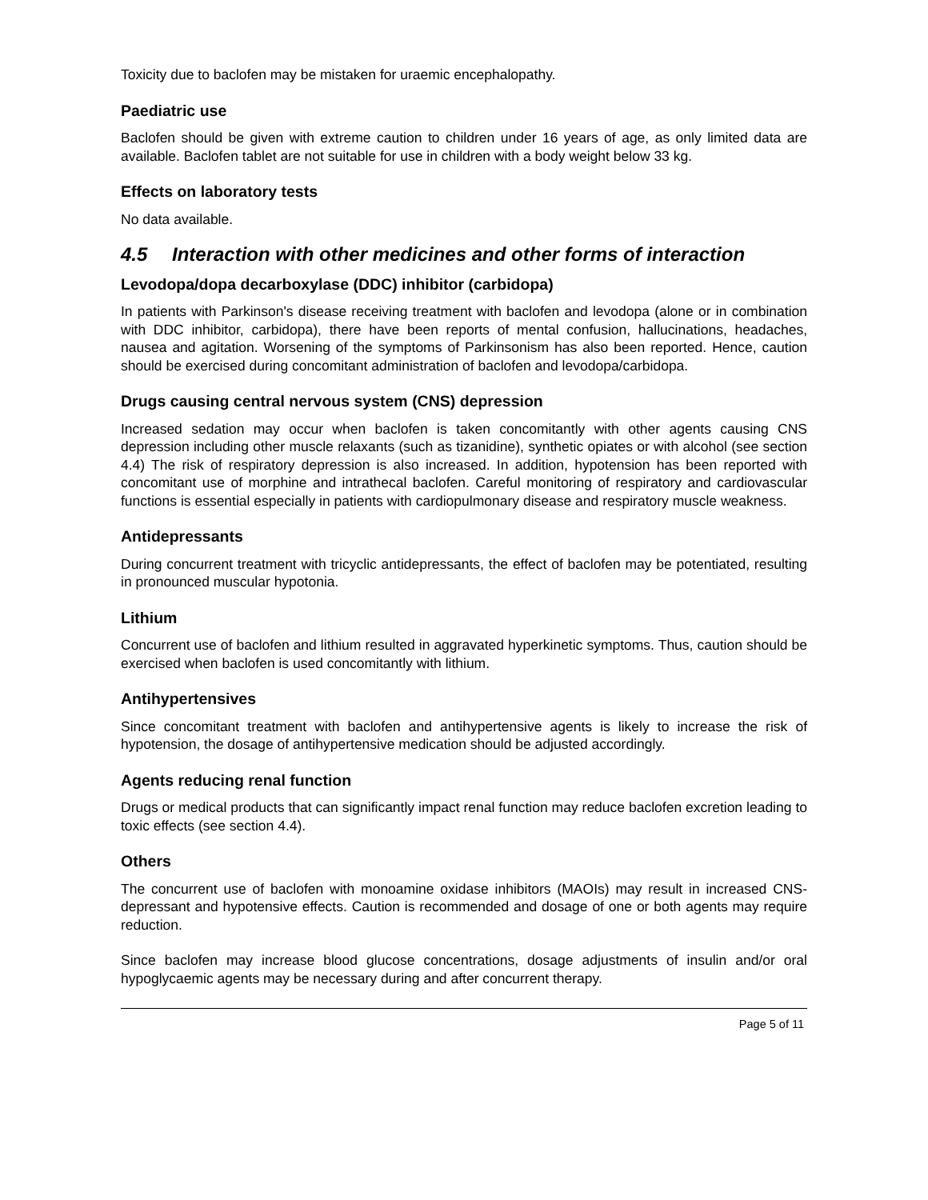Toxicity due to baclofen may be mistaken for uraemic encephalopathy.
Paediatric use
Baclofen should be given with extreme caution to children under 16 years of age, as only limited data are available. Baclofen tablet are not suitable for use in children with a body weight below 33 kg.
Effects on laboratory tests
No data available.
4.5 Interaction with other medicines and other forms of interaction
Levodopa/dopa decarboxylase (DDC) inhibitor (carbidopa)
In patients with Parkinson's disease receiving treatment with baclofen and levodopa (alone or in combination with DDC inhibitor, carbidopa), there have been reports of mental confusion, hallucinations, headaches, nausea and agitation. Worsening of the symptoms of Parkinsonism has also been reported. Hence, caution should be exercised during concomitant administration of baclofen and levodopa/carbidopa.
Drugs causing central nervous system (CNS) depression
Increased sedation may occur when baclofen is taken concomitantly with other agents causing CNS depression including other muscle relaxants (such as tizanidine), synthetic opiates or with alcohol (see section 4.4) The risk of respiratory depression is also increased. In addition, hypotension has been reported with concomitant use of morphine and intrathecal baclofen. Careful monitoring of respiratory and cardiovascular functions is essential especially in patients with cardiopulmonary disease and respiratory muscle weakness.
Antidepressants
During concurrent treatment with tricyclic antidepressants, the effect of baclofen may be potentiated, resulting in pronounced muscular hypotonia.
Lithium
Concurrent use of baclofen and lithium resulted in aggravated hyperkinetic symptoms. Thus, caution should be exercised when baclofen is used concomitantly with lithium.
Antihypertensives
Since concomitant treatment with baclofen and antihypertensive agents is likely to increase the risk of hypotension, the dosage of antihypertensive medication should be adjusted accordingly.
Agents reducing renal function
Drugs or medical products that can significantly impact renal function may reduce baclofen excretion leading to toxic effects (see section 4.4).
Others
The concurrent use of baclofen with monoamine oxidase inhibitors (MAOIs) may result in increased CNS-depressant and hypotensive effects. Caution is recommended and dosage of one or both agents may require reduction.
Since baclofen may increase blood glucose concentrations, dosage adjustments of insulin and/or oral hypoglycaemic agents may be necessary during and after concurrent therapy.
Page 5 of 11